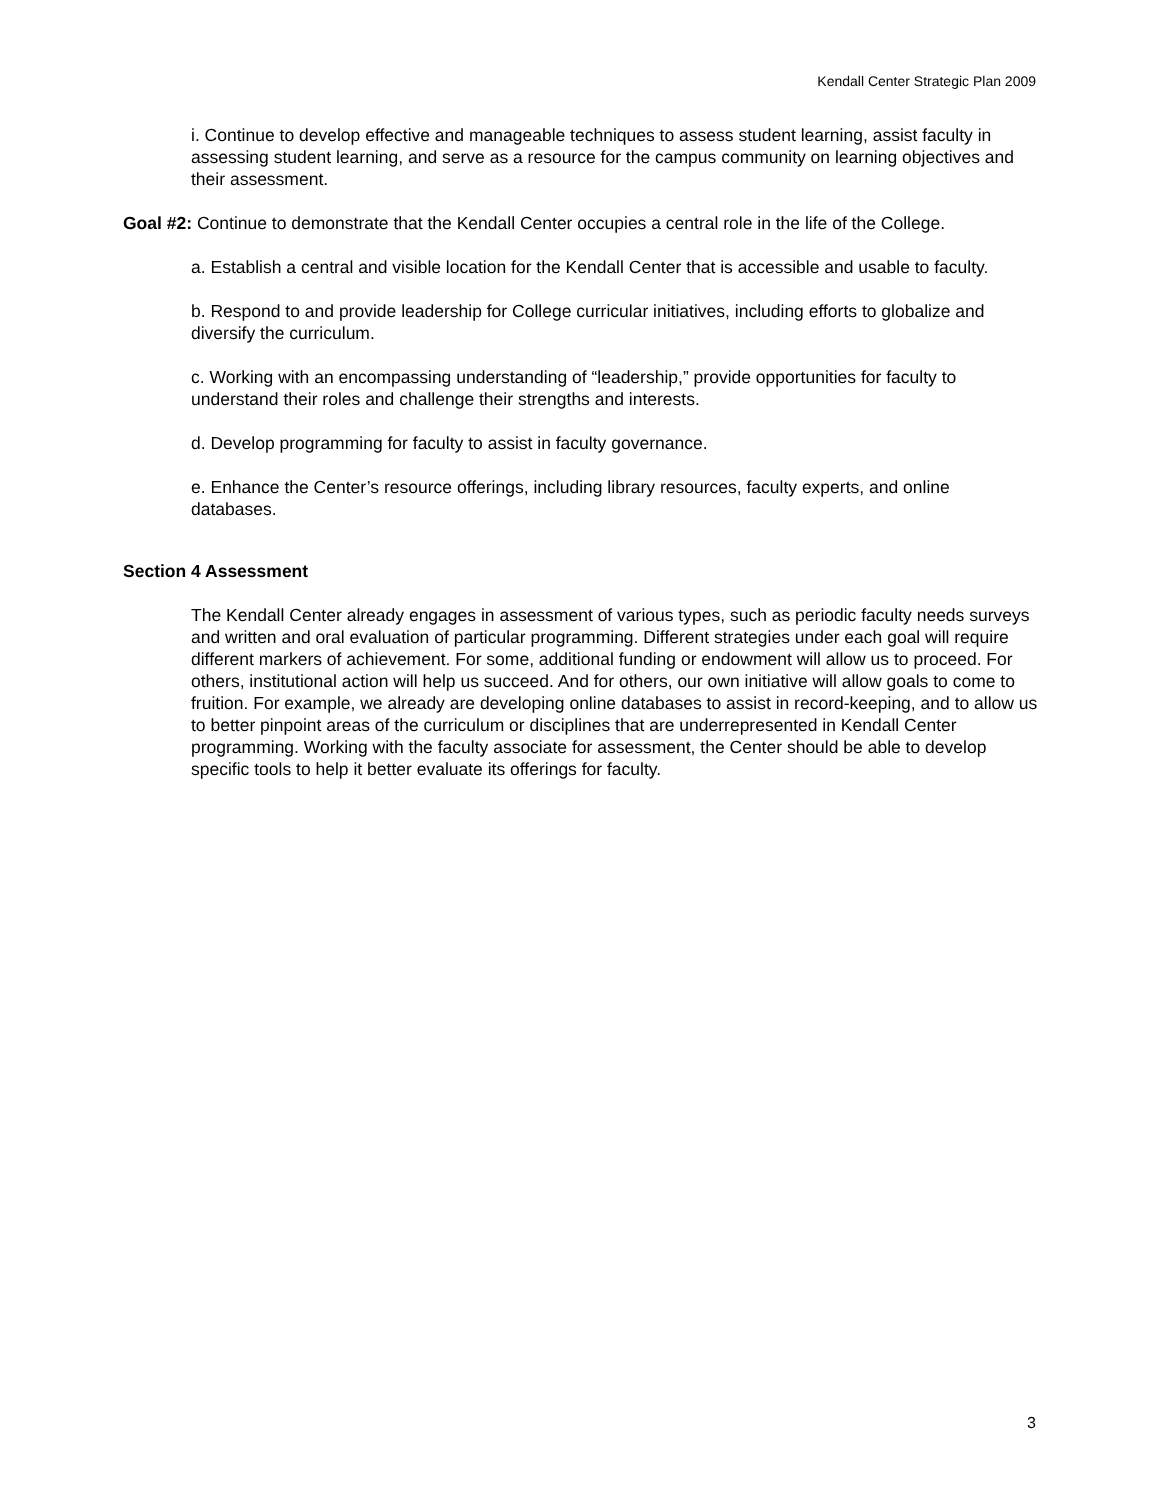Kendall Center Strategic Plan 2009
i. Continue to develop effective and manageable techniques to assess student learning, assist faculty in assessing student learning, and serve as a resource for the campus community on learning objectives and their assessment.
Goal #2: Continue to demonstrate that the Kendall Center occupies a central role in the life of the College.
a. Establish a central and visible location for the Kendall Center that is accessible and usable to faculty.
b. Respond to and provide leadership for College curricular initiatives, including efforts to globalize and diversify the curriculum.
c. Working with an encompassing understanding of “leadership,” provide opportunities for faculty to understand their roles and challenge their strengths and interests.
d. Develop programming for faculty to assist in faculty governance.
e. Enhance the Center’s resource offerings, including library resources, faculty experts, and online databases.
Section 4 Assessment
The Kendall Center already engages in assessment of various types, such as periodic faculty needs surveys and written and oral evaluation of particular programming. Different strategies under each goal will require different markers of achievement. For some, additional funding or endowment will allow us to proceed. For others, institutional action will help us succeed. And for others, our own initiative will allow goals to come to fruition. For example, we already are developing online databases to assist in record-keeping, and to allow us to better pinpoint areas of the curriculum or disciplines that are underrepresented in Kendall Center programming. Working with the faculty associate for assessment, the Center should be able to develop specific tools to help it better evaluate its offerings for faculty.
3